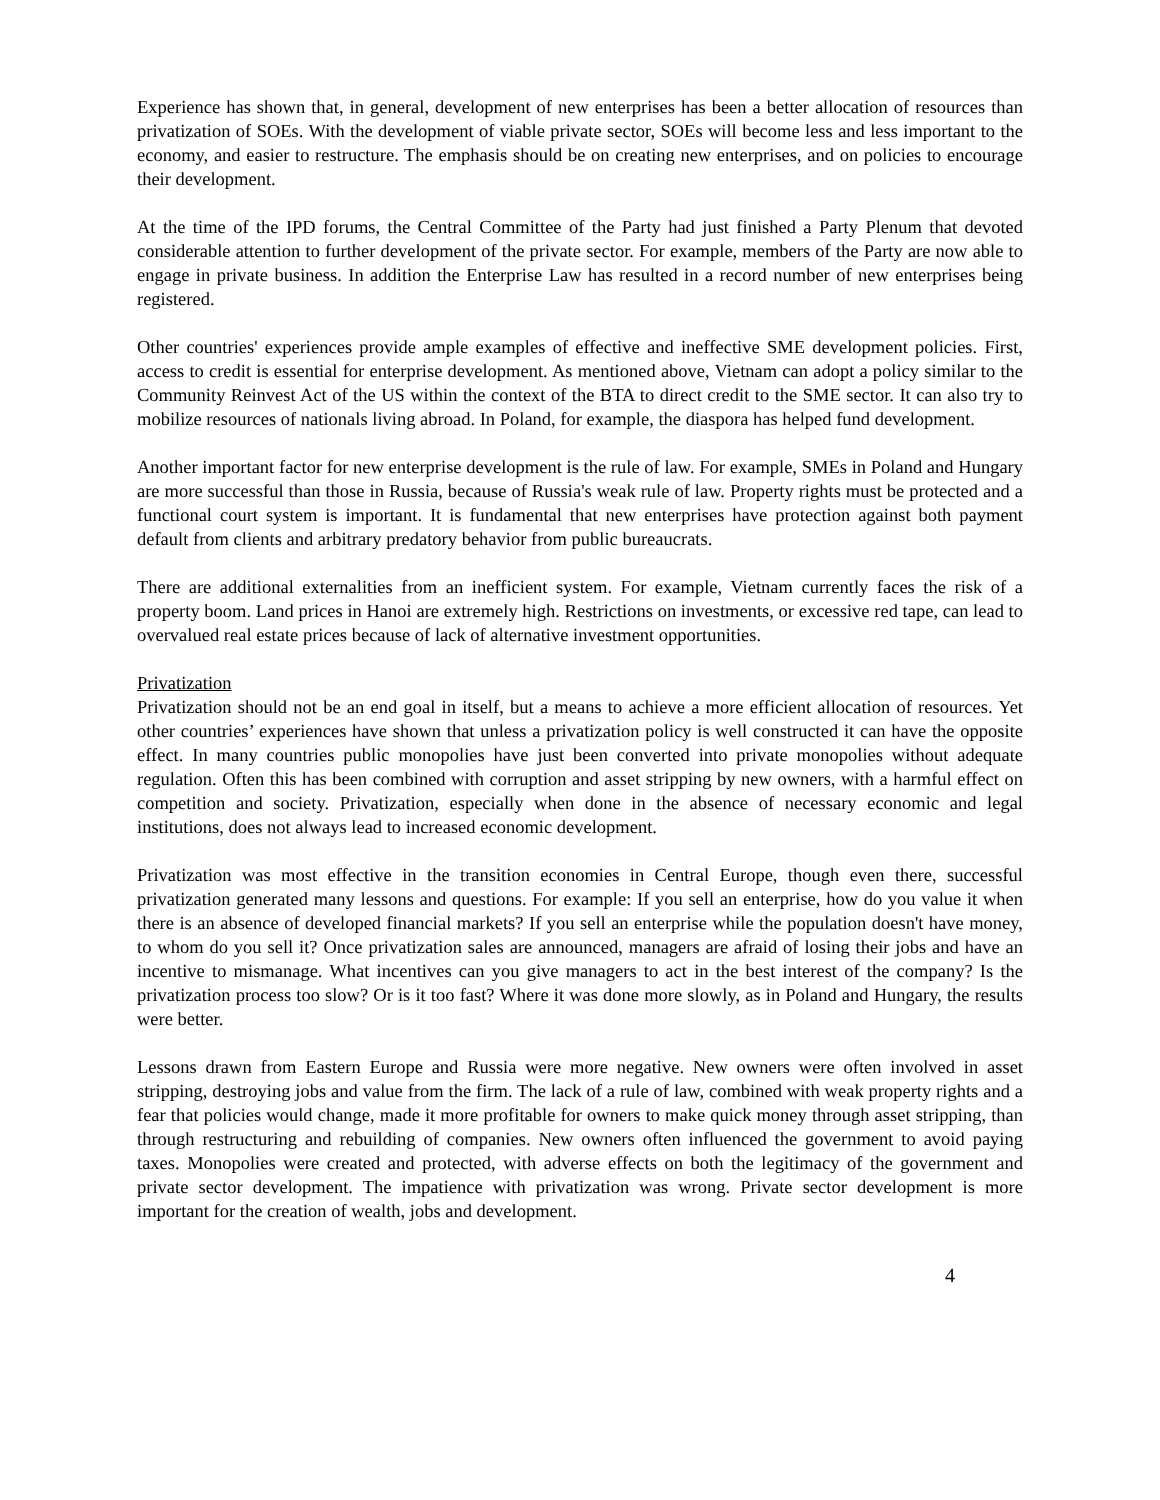Experience has shown that, in general, development of new enterprises has been a better allocation of resources than privatization of SOEs. With the development of viable private sector, SOEs will become less and less important to the economy, and easier to restructure. The emphasis should be on creating new enterprises, and on policies to encourage their development.
At the time of the IPD forums, the Central Committee of the Party had just finished a Party Plenum that devoted considerable attention to further development of the private sector. For example, members of the Party are now able to engage in private business. In addition the Enterprise Law has resulted in a record number of new enterprises being registered.
Other countries' experiences provide ample examples of effective and ineffective SME development policies. First, access to credit is essential for enterprise development. As mentioned above, Vietnam can adopt a policy similar to the Community Reinvest Act of the US within the context of the BTA to direct credit to the SME sector. It can also try to mobilize resources of nationals living abroad. In Poland, for example, the diaspora has helped fund development.
Another important factor for new enterprise development is the rule of law. For example, SMEs in Poland and Hungary are more successful than those in Russia, because of Russia's weak rule of law. Property rights must be protected and a functional court system is important. It is fundamental that new enterprises have protection against both payment default from clients and arbitrary predatory behavior from public bureaucrats.
There are additional externalities from an inefficient system. For example, Vietnam currently faces the risk of a property boom. Land prices in Hanoi are extremely high. Restrictions on investments, or excessive red tape, can lead to overvalued real estate prices because of lack of alternative investment opportunities.
Privatization
Privatization should not be an end goal in itself, but a means to achieve a more efficient allocation of resources. Yet other countries’ experiences have shown that unless a privatization policy is well constructed it can have the opposite effect. In many countries public monopolies have just been converted into private monopolies without adequate regulation. Often this has been combined with corruption and asset stripping by new owners, with a harmful effect on competition and society. Privatization, especially when done in the absence of necessary economic and legal institutions, does not always lead to increased economic development.
Privatization was most effective in the transition economies in Central Europe, though even there, successful privatization generated many lessons and questions. For example: If you sell an enterprise, how do you value it when there is an absence of developed financial markets? If you sell an enterprise while the population doesn't have money, to whom do you sell it? Once privatization sales are announced, managers are afraid of losing their jobs and have an incentive to mismanage. What incentives can you give managers to act in the best interest of the company? Is the privatization process too slow? Or is it too fast? Where it was done more slowly, as in Poland and Hungary, the results were better.
Lessons drawn from Eastern Europe and Russia were more negative. New owners were often involved in asset stripping, destroying jobs and value from the firm. The lack of a rule of law, combined with weak property rights and a fear that policies would change, made it more profitable for owners to make quick money through asset stripping, than through restructuring and rebuilding of companies. New owners often influenced the government to avoid paying taxes. Monopolies were created and protected, with adverse effects on both the legitimacy of the government and private sector development. The impatience with privatization was wrong. Private sector development is more important for the creation of wealth, jobs and development.
4